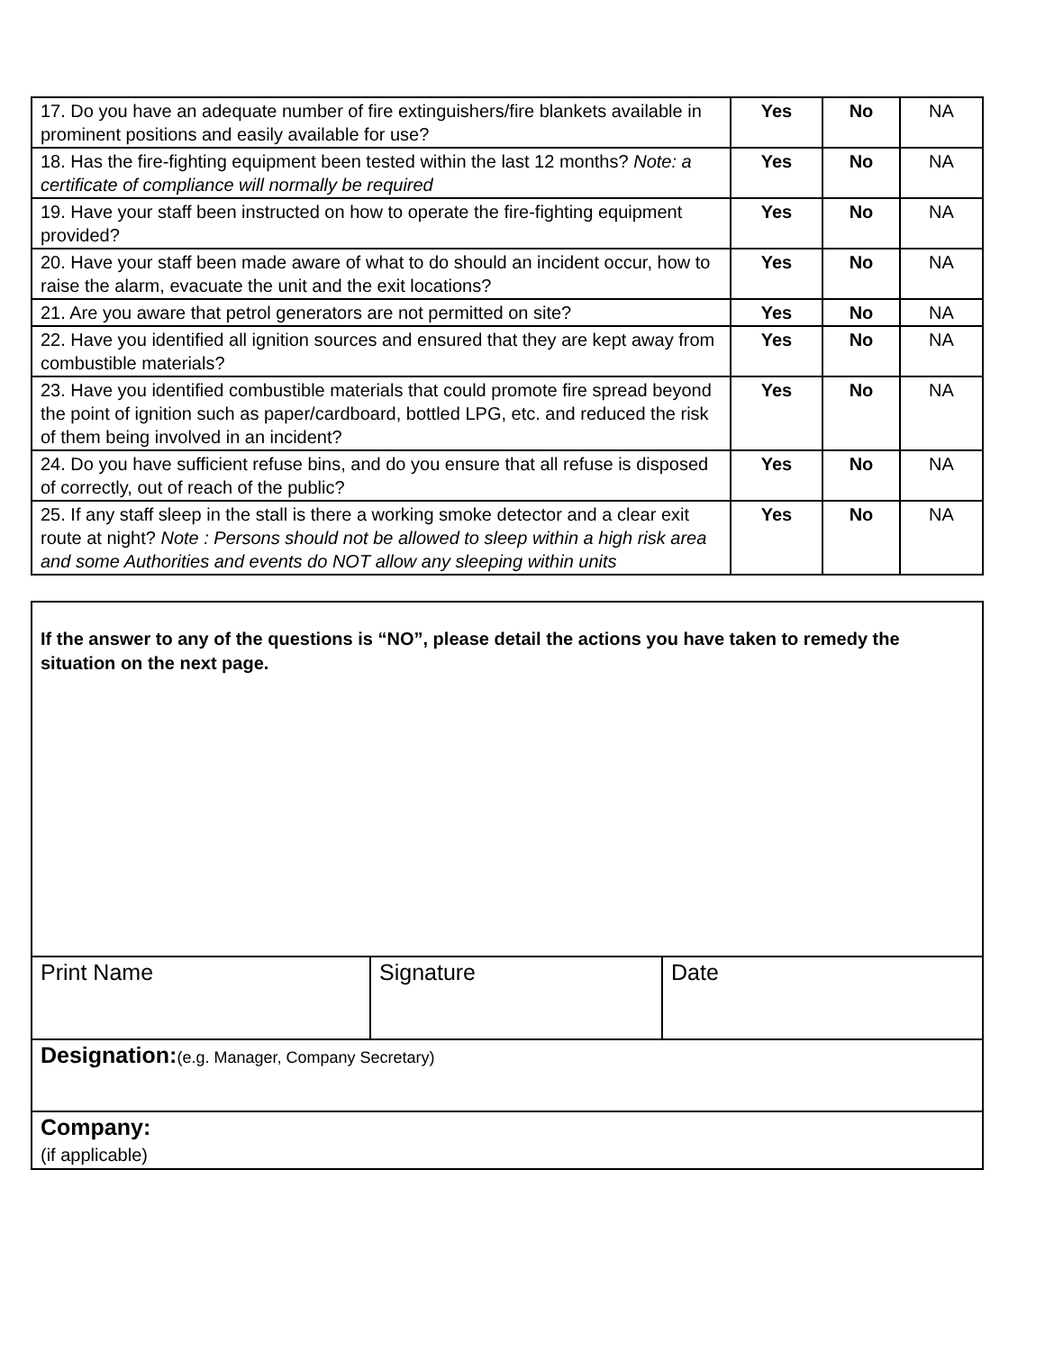| 17. Do you have an adequate number of fire extinguishers/fire blankets available in prominent positions and easily available for use? | Yes | No | NA |
| 18. Has the fire-fighting equipment been tested within the last 12 months? Note: a certificate of compliance will normally be required | Yes | No | NA |
| 19. Have your staff been instructed on how to operate the fire-fighting equipment provided? | Yes | No | NA |
| 20. Have your staff been made aware of what to do should an incident occur, how to raise the alarm, evacuate the unit and the exit locations? | Yes | No | NA |
| 21. Are you aware that petrol generators are not permitted on site? | Yes | No | NA |
| 22. Have you identified all ignition sources and ensured that they are kept away from combustible materials? | Yes | No | NA |
| 23. Have you identified combustible materials that could promote fire spread beyond the point of ignition such as paper/cardboard, bottled LPG, etc. and reduced the risk of them being involved in an incident? | Yes | No | NA |
| 24. Do you have sufficient refuse bins, and do you ensure that all refuse is disposed of correctly, out of reach of the public? | Yes | No | NA |
| 25. If any staff sleep in the stall is there a working smoke detector and a clear exit route at night? Note : Persons should not be allowed to sleep within a high risk area and some Authorities and events do NOT allow any sleeping within units | Yes | No | NA |
If the answer to any of the questions is “NO”, please detail the actions you have taken to remedy the situation on the next page.
| Print Name | Signature | Date |
| Designation: (e.g. Manager, Company Secretary) | | |
| Company: (if applicable) | | |